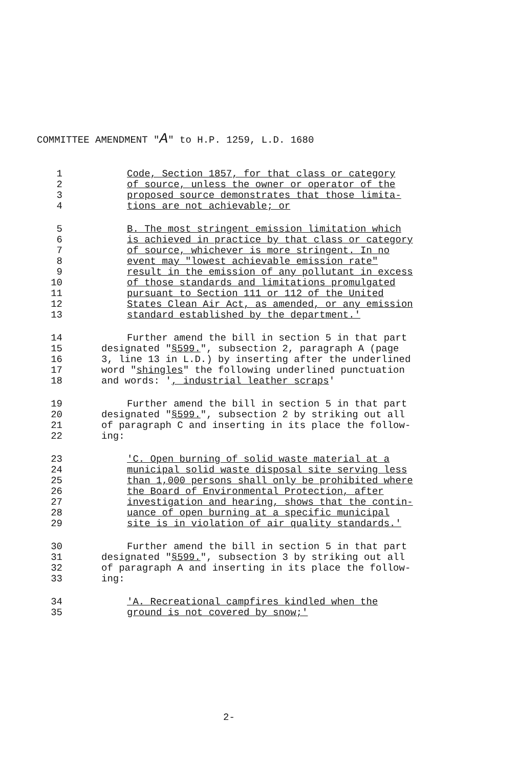COMMITTEE AMENDMENT "A" to H.P. 1259, L.D. 1680
1 Code, Section 1857, for that class or category
2 of source, unless the owner or operator of the
3 proposed source demonstrates that those limita-
4 tions are not achievable; or
5 B. The most stringent emission limitation which
6 is achieved in practice by that class or category
7 of source, whichever is more stringent. In no
8 event may "lowest achievable emission rate"
9 result in the emission of any pollutant in excess
10 of those standards and limitations promulgated
11 pursuant to Section 111 or 112 of the United
12 States Clean Air Act, as amended, or any emission
13 standard established by the department.'
14 Further amend the bill in section 5 in that part
15 designated "§599.", subsection 2, paragraph A (page
16 3, line 13 in L.D.) by inserting after the underlined
17 word "shingles" the following underlined punctuation
18 and words: ', industrial leather scraps'
19 Further amend the bill in section 5 in that part
20 designated "§599.", subsection 2 by striking out all
21 of paragraph C and inserting in its place the follow-
22 ing:
23 'C. Open burning of solid waste material at a
24 municipal solid waste disposal site serving less
25 than 1,000 persons shall only be prohibited where
26 the Board of Environmental Protection, after
27 investigation and hearing, shows that the contin-
28 uance of open burning at a specific municipal
29 site is in violation of air quality standards.'
30 Further amend the bill in section 5 in that part
31 designated "§599.", subsection 3 by striking out all
32 of paragraph A and inserting in its place the follow-
33 ing:
34 'A. Recreational campfires kindled when the
35 ground is not covered by snow;'
2-